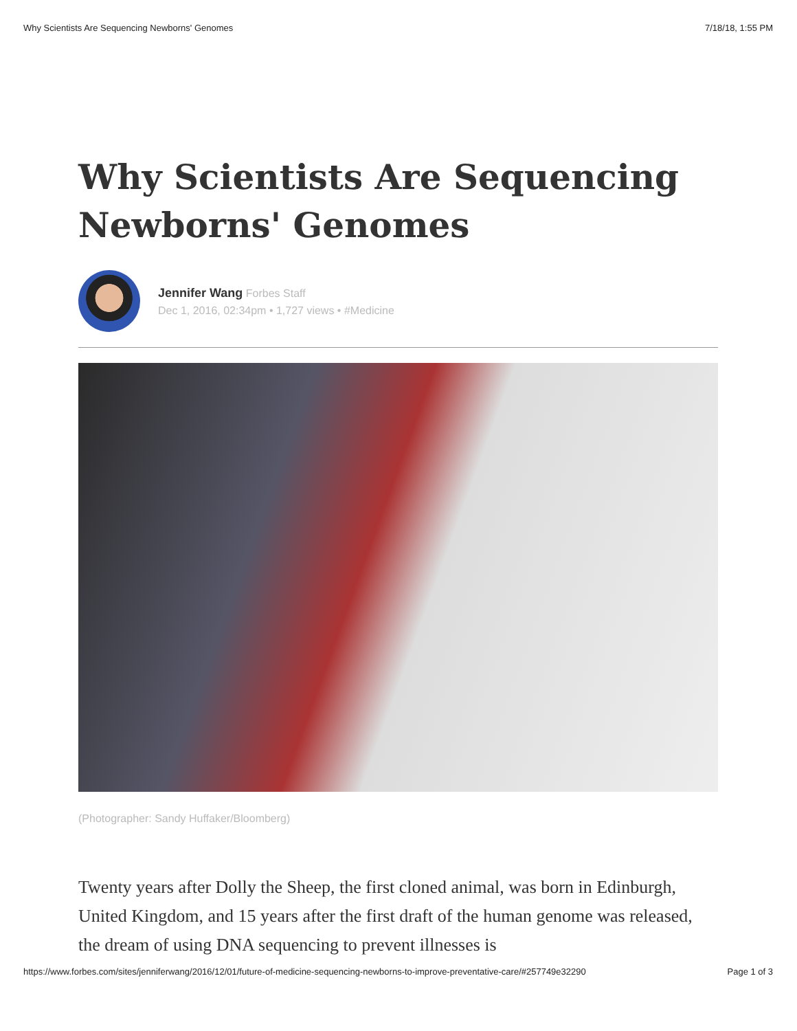Why Scientists Are Sequencing Newborns' Genomes 7/18/18, 1:55 PM
Why Scientists Are Sequencing Newborns' Genomes
Jennifer Wang Forbes Staff
Dec 1, 2016, 02:34pm • 1,727 views • #Medicine
(Photographer: Sandy Huffaker/Bloomberg)
Twenty years after Dolly the Sheep, the first cloned animal, was born in Edinburgh, United Kingdom, and 15 years after the first draft of the human genome was released, the dream of using DNA sequencing to prevent illnesses is
https://www.forbes.com/sites/jenniferwang/2016/12/01/future-of-medicine-sequencing-newborns-to-improve-preventative-care/#257749e32290 Page 1 of 3